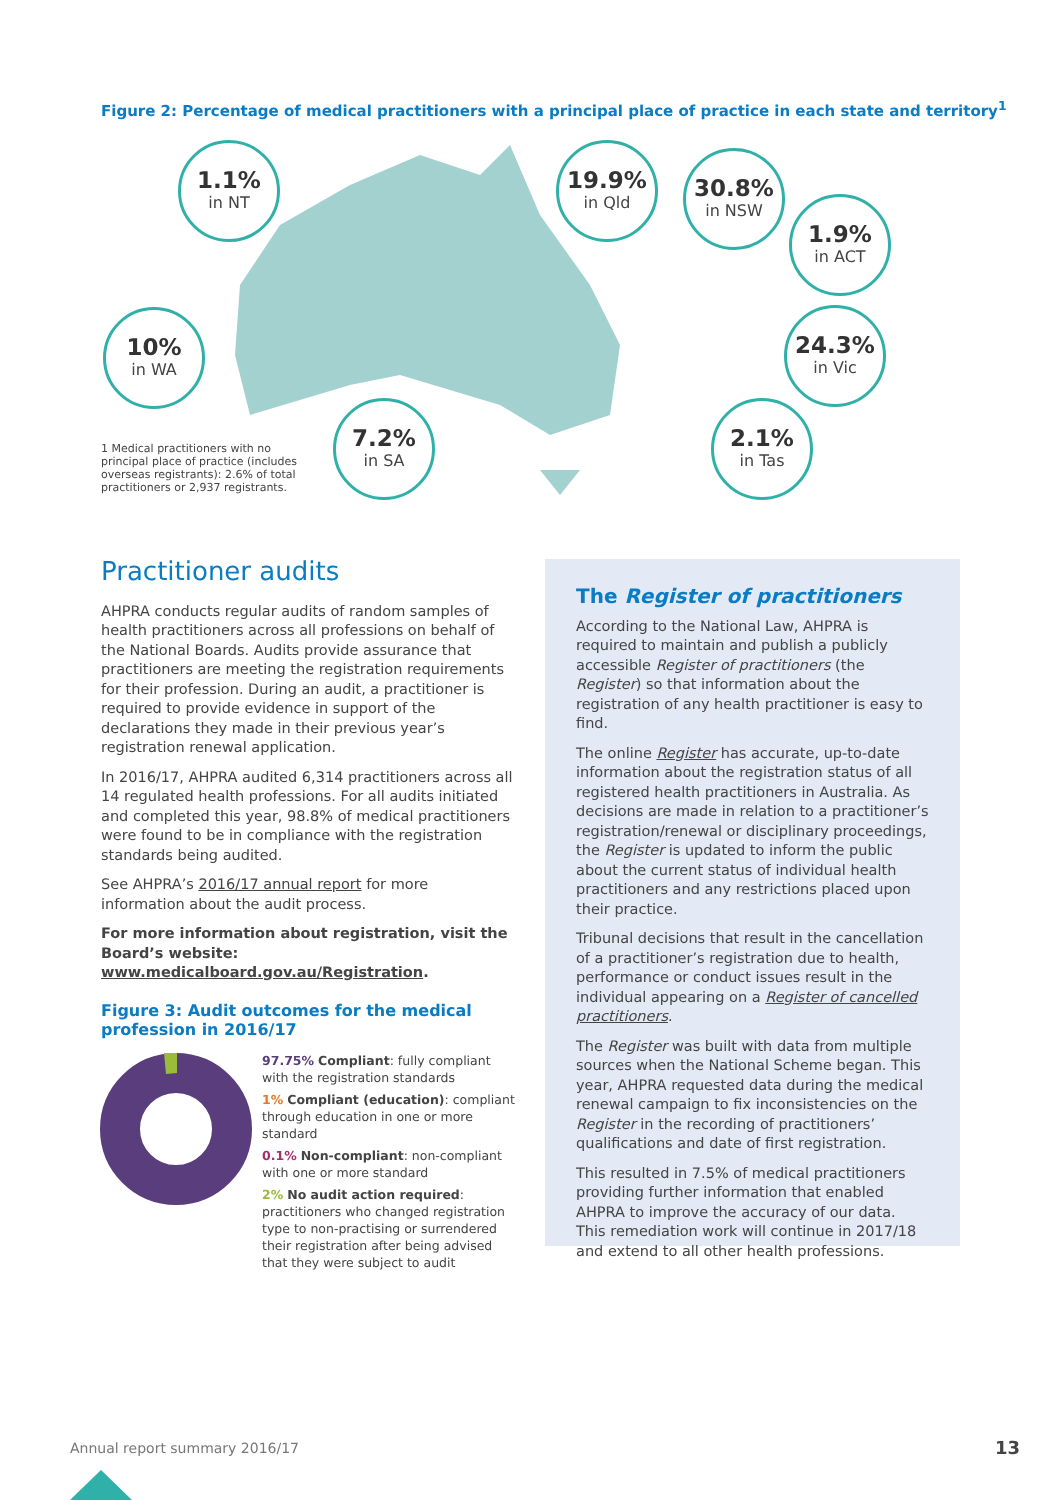Figure 2: Percentage of medical practitioners with a principal place of practice in each state and territory<sup>1</sup>
1.1%
in NT
19.9%
in Qld
30.8%
in NSW
1.9%
in ACT
10%
in WA
24.3%
in Vic
7.2%
in SA
2.1%
in Tas
1 Medical practitioners with no principal place of practice (includes overseas registrants): 2.6% of total practitioners or 2,937 registrants.
Practitioner audits
AHPRA conducts regular audits of random samples of health practitioners across all professions on behalf of the National Boards. Audits provide assurance that practitioners are meeting the registration requirements for their profession. During an audit, a practitioner is required to provide evidence in support of the declarations they made in their previous year’s registration renewal application.
In 2016/17, AHPRA audited 6,314 practitioners across all 14 regulated health professions. For all audits initiated and completed this year, 98.8% of medical practitioners were found to be in compliance with the registration standards being audited.
See AHPRA’s 2016/17 annual report for more information about the audit process.
For more information about registration, visit the Board’s website: www.medicalboard.gov.au/Registration.
Figure 3: Audit outcomes for the medical profession in 2016/17
97.75% Compliant: fully compliant with the registration standards
1% Compliant (education): compliant through education in one or more standard
0.1% Non-compliant: non-compliant with one or more standard
2% No audit action required: practitioners who changed registration type to non-practising or surrendered their registration after being advised that they were subject to audit
The Register of practitioners
According to the National Law, AHPRA is required to maintain and publish a publicly accessible Register of practitioners (the Register) so that information about the registration of any health practitioner is easy to find.
The online Register has accurate, up-to-date information about the registration status of all registered health practitioners in Australia. As decisions are made in relation to a practitioner’s registration/renewal or disciplinary proceedings, the Register is updated to inform the public about the current status of individual health practitioners and any restrictions placed upon their practice.
Tribunal decisions that result in the cancellation of a practitioner’s registration due to health, performance or conduct issues result in the individual appearing on a Register of cancelled practitioners.
The Register was built with data from multiple sources when the National Scheme began. This year, AHPRA requested data during the medical renewal campaign to fix inconsistencies on the Register in the recording of practitioners’ qualifications and date of first registration.
This resulted in 7.5% of medical practitioners providing further information that enabled AHPRA to improve the accuracy of our data. This remediation work will continue in 2017/18 and extend to all other health professions.
Annual report summary 2016/17 13